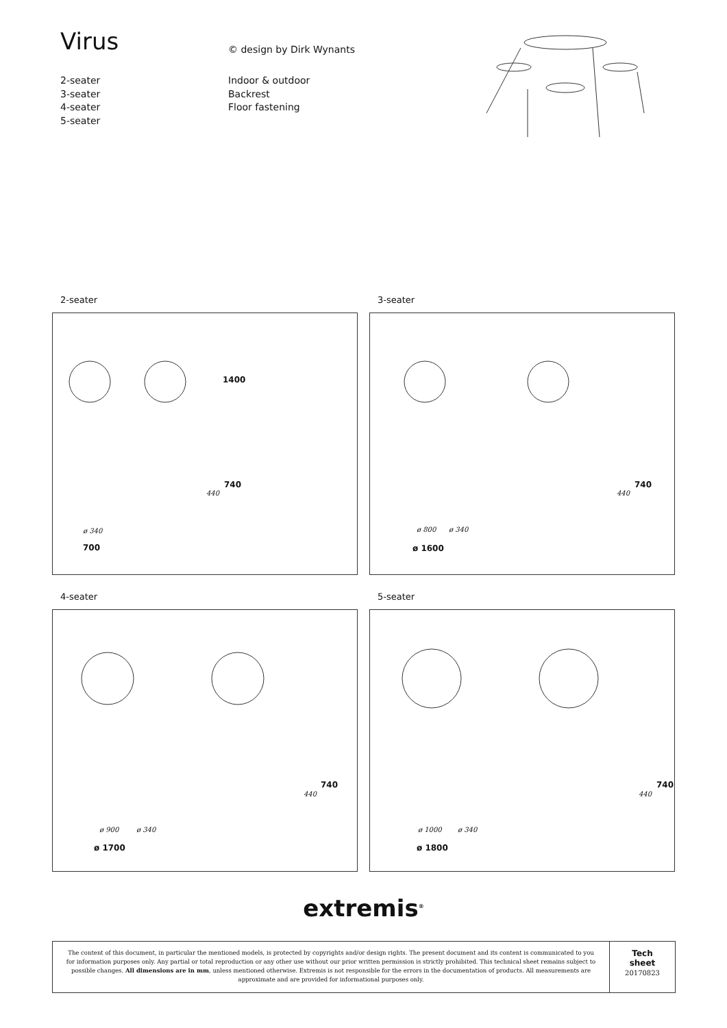Virus
© design by Dirk Wynants
2-seater
3-seater
4-seater
5-seater
Indoor & outdoor
Backrest
Floor fastening
2-seater 3-seater
1400
740
440
ø 340
700
740
440
ø 800 ø 340
ø 1600
4-seater 5-seater
740
440
ø 900 ø 340
ø 1700
740
440
ø 1000 ø 340
ø 1800
extremis<sup>®</sup>
The content of this document, in particular the mentioned models, is protected by copyrights and/or design rights. The present document and its content is communicated to you for information purposes only. Any partial or total reproduction or any other use without our prior written permission is strictly prohibited. This technical sheet remains subject to possible changes. All dimensions are in mm, unless mentioned otherwise. Extremis is not responsible for the errors in the documentation of products. All measurements are approximate and are provided for informational purposes only.
Tech
sheet
20170823